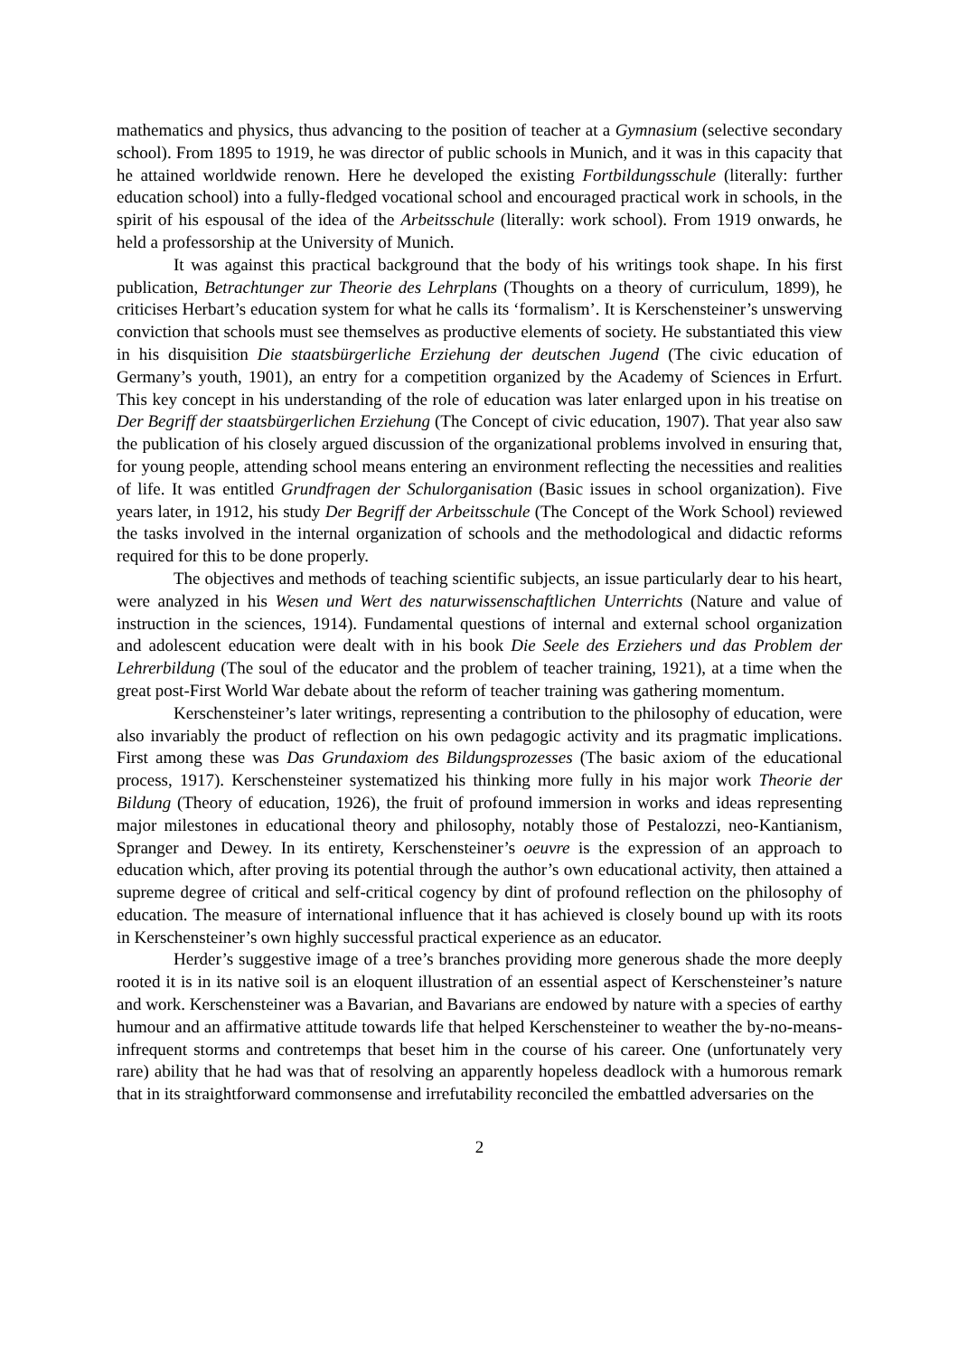mathematics and physics, thus advancing to the position of teacher at a Gymnasium (selective secondary school). From 1895 to 1919, he was director of public schools in Munich, and it was in this capacity that he attained worldwide renown. Here he developed the existing Fortbildungsschule (literally: further education school) into a fully-fledged vocational school and encouraged practical work in schools, in the spirit of his espousal of the idea of the Arbeitsschule (literally: work school). From 1919 onwards, he held a professorship at the University of Munich.
It was against this practical background that the body of his writings took shape. In his first publication, Betrachtunger zur Theorie des Lehrplans (Thoughts on a theory of curriculum, 1899), he criticises Herbart’s education system for what he calls its ‘formalism’. It is Kerschensteiner’s unswerving conviction that schools must see themselves as productive elements of society. He substantiated this view in his disquisition Die staatsbürgerliche Erziehung der deutschen Jugend (The civic education of Germany’s youth, 1901), an entry for a competition organized by the Academy of Sciences in Erfurt. This key concept in his understanding of the role of education was later enlarged upon in his treatise on Der Begriff der staatsbürgerlichen Erziehung (The Concept of civic education, 1907). That year also saw the publication of his closely argued discussion of the organizational problems involved in ensuring that, for young people, attending school means entering an environment reflecting the necessities and realities of life. It was entitled Grundfragen der Schulorganisation (Basic issues in school organization). Five years later, in 1912, his study Der Begriff der Arbeitsschule (The Concept of the Work School) reviewed the tasks involved in the internal organization of schools and the methodological and didactic reforms required for this to be done properly.
The objectives and methods of teaching scientific subjects, an issue particularly dear to his heart, were analyzed in his Wesen und Wert des naturwissenschaftlichen Unterrichts (Nature and value of instruction in the sciences, 1914). Fundamental questions of internal and external school organization and adolescent education were dealt with in his book Die Seele des Erziehers und das Problem der Lehrerbildung (The soul of the educator and the problem of teacher training, 1921), at a time when the great post-First World War debate about the reform of teacher training was gathering momentum.
Kerschensteiner’s later writings, representing a contribution to the philosophy of education, were also invariably the product of reflection on his own pedagogic activity and its pragmatic implications. First among these was Das Grundaxiom des Bildungsprozesses (The basic axiom of the educational process, 1917). Kerschensteiner systematized his thinking more fully in his major work Theorie der Bildung (Theory of education, 1926), the fruit of profound immersion in works and ideas representing major milestones in educational theory and philosophy, notably those of Pestalozzi, neo-Kantianism, Spranger and Dewey. In its entirety, Kerschensteiner’s oeuvre is the expression of an approach to education which, after proving its potential through the author’s own educational activity, then attained a supreme degree of critical and self-critical cogency by dint of profound reflection on the philosophy of education. The measure of international influence that it has achieved is closely bound up with its roots in Kerschensteiner’s own highly successful practical experience as an educator.
Herder’s suggestive image of a tree’s branches providing more generous shade the more deeply rooted it is in its native soil is an eloquent illustration of an essential aspect of Kerschensteiner’s nature and work. Kerschensteiner was a Bavarian, and Bavarians are endowed by nature with a species of earthy humour and an affirmative attitude towards life that helped Kerschensteiner to weather the by-no-means-infrequent storms and contretemps that beset him in the course of his career. One (unfortunately very rare) ability that he had was that of resolving an apparently hopeless deadlock with a humorous remark that in its straightforward commonsense and irrefutability reconciled the embattled adversaries on the
2